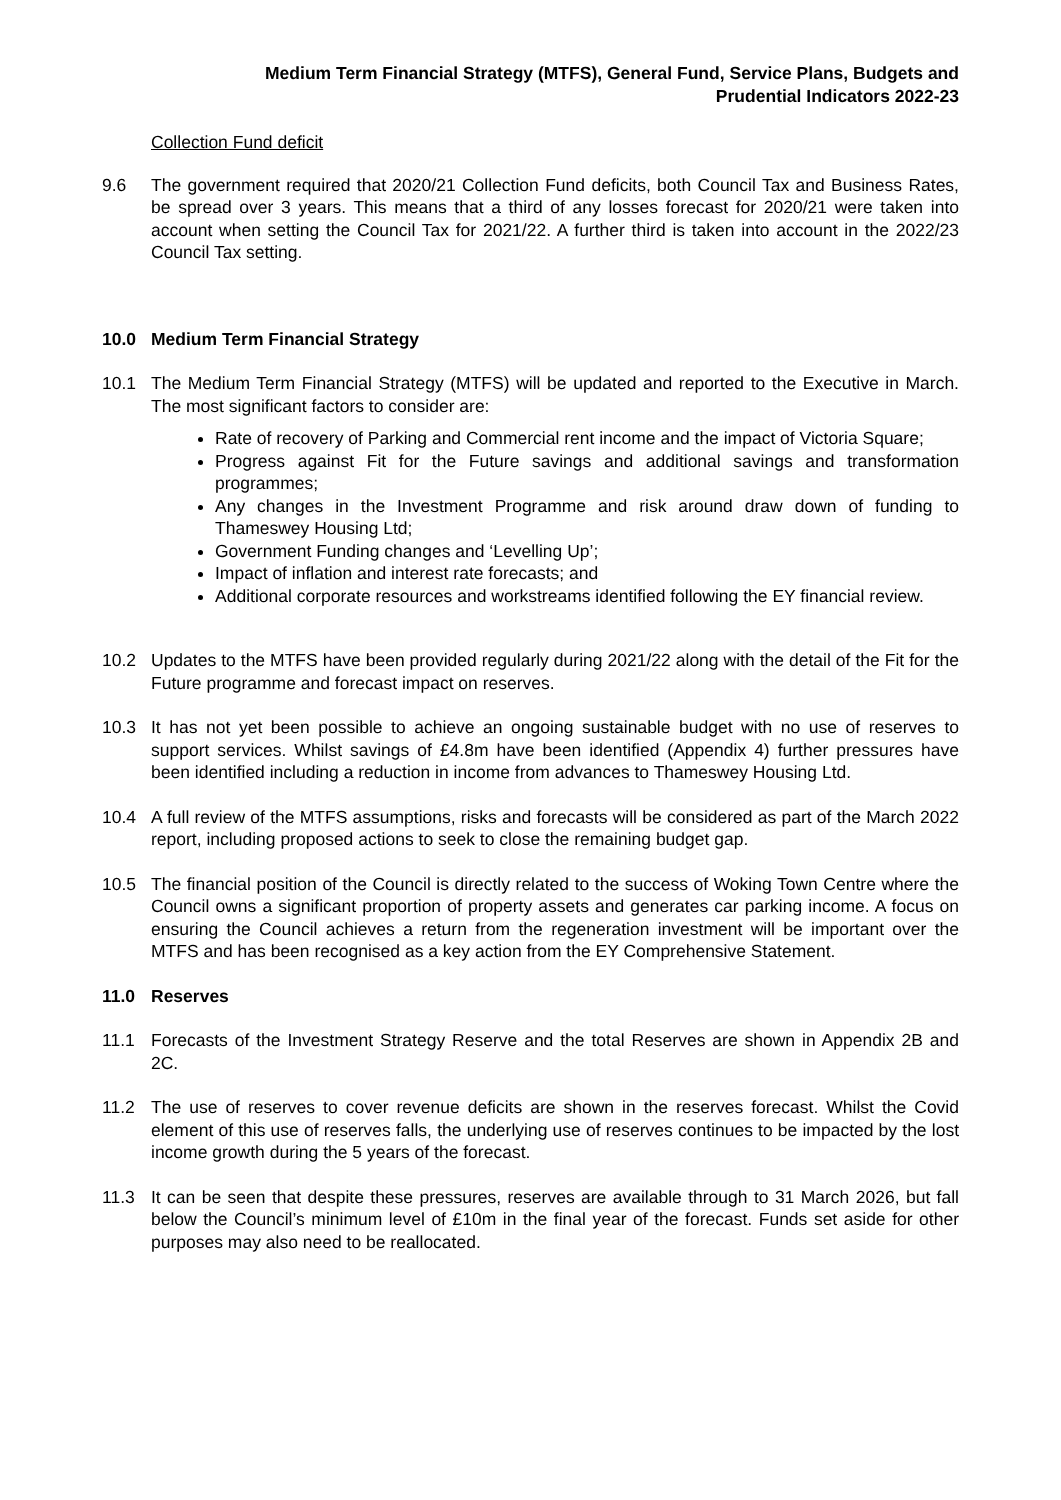Medium Term Financial Strategy (MTFS), General Fund, Service Plans, Budgets and
Prudential Indicators 2022-23
Collection Fund deficit
9.6 The government required that 2020/21 Collection Fund deficits, both Council Tax and Business Rates, be spread over 3 years. This means that a third of any losses forecast for 2020/21 were taken into account when setting the Council Tax for 2021/22. A further third is taken into account in the 2022/23 Council Tax setting.
10.0 Medium Term Financial Strategy
10.1 The Medium Term Financial Strategy (MTFS) will be updated and reported to the Executive in March. The most significant factors to consider are:
Rate of recovery of Parking and Commercial rent income and the impact of Victoria Square;
Progress against Fit for the Future savings and additional savings and transformation programmes;
Any changes in the Investment Programme and risk around draw down of funding to Thameswey Housing Ltd;
Government Funding changes and ‘Levelling Up’;
Impact of inflation and interest rate forecasts; and
Additional corporate resources and workstreams identified following the EY financial review.
10.2 Updates to the MTFS have been provided regularly during 2021/22 along with the detail of the Fit for the Future programme and forecast impact on reserves.
10.3 It has not yet been possible to achieve an ongoing sustainable budget with no use of reserves to support services. Whilst savings of £4.8m have been identified (Appendix 4) further pressures have been identified including a reduction in income from advances to Thameswey Housing Ltd.
10.4 A full review of the MTFS assumptions, risks and forecasts will be considered as part of the March 2022 report, including proposed actions to seek to close the remaining budget gap.
10.5 The financial position of the Council is directly related to the success of Woking Town Centre where the Council owns a significant proportion of property assets and generates car parking income. A focus on ensuring the Council achieves a return from the regeneration investment will be important over the MTFS and has been recognised as a key action from the EY Comprehensive Statement.
11.0 Reserves
11.1 Forecasts of the Investment Strategy Reserve and the total Reserves are shown in Appendix 2B and 2C.
11.2 The use of reserves to cover revenue deficits are shown in the reserves forecast. Whilst the Covid element of this use of reserves falls, the underlying use of reserves continues to be impacted by the lost income growth during the 5 years of the forecast.
11.3 It can be seen that despite these pressures, reserves are available through to 31 March 2026, but fall below the Council’s minimum level of £10m in the final year of the forecast. Funds set aside for other purposes may also need to be reallocated.